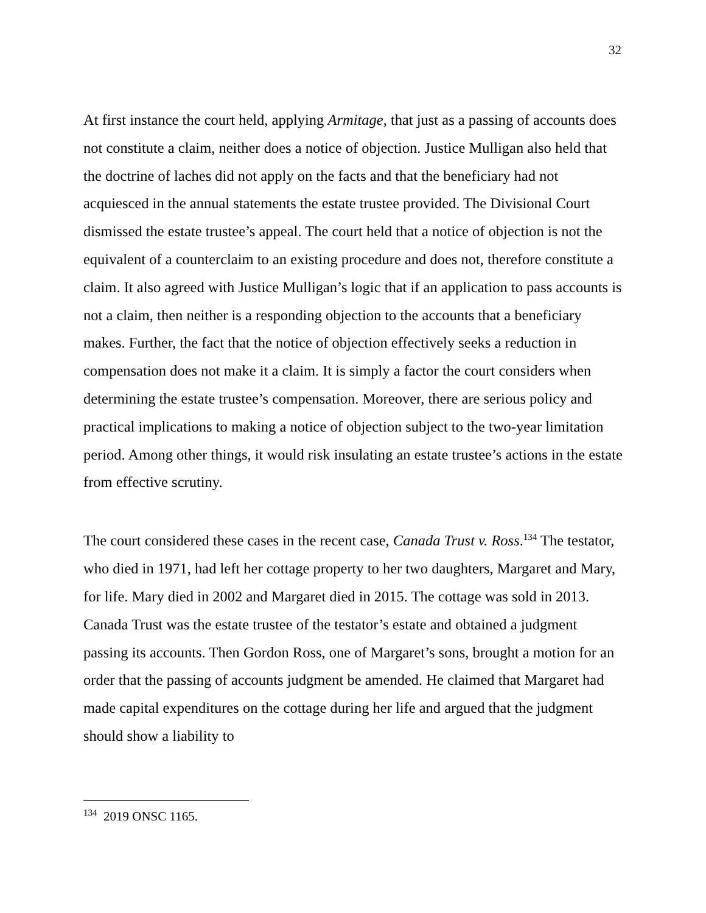32
At first instance the court held, applying Armitage, that just as a passing of accounts does not constitute a claim, neither does a notice of objection. Justice Mulligan also held that the doctrine of laches did not apply on the facts and that the beneficiary had not acquiesced in the annual statements the estate trustee provided. The Divisional Court dismissed the estate trustee’s appeal. The court held that a notice of objection is not the equivalent of a counterclaim to an existing procedure and does not, therefore constitute a claim. It also agreed with Justice Mulligan’s logic that if an application to pass accounts is not a claim, then neither is a responding objection to the accounts that a beneficiary makes. Further, the fact that the notice of objection effectively seeks a reduction in compensation does not make it a claim. It is simply a factor the court considers when determining the estate trustee’s compensation. Moreover, there are serious policy and practical implications to making a notice of objection subject to the two-year limitation period. Among other things, it would risk insulating an estate trustee’s actions in the estate from effective scrutiny.
The court considered these cases in the recent case, Canada Trust v. Ross.<sup>134</sup> The testator, who died in 1971, had left her cottage property to her two daughters, Margaret and Mary, for life. Mary died in 2002 and Margaret died in 2015. The cottage was sold in 2013. Canada Trust was the estate trustee of the testator’s estate and obtained a judgment passing its accounts. Then Gordon Ross, one of Margaret’s sons, brought a motion for an order that the passing of accounts judgment be amended. He claimed that Margaret had made capital expenditures on the cottage during her life and argued that the judgment should show a liability to
<sup>134</sup> 2019 ONSC 1165.